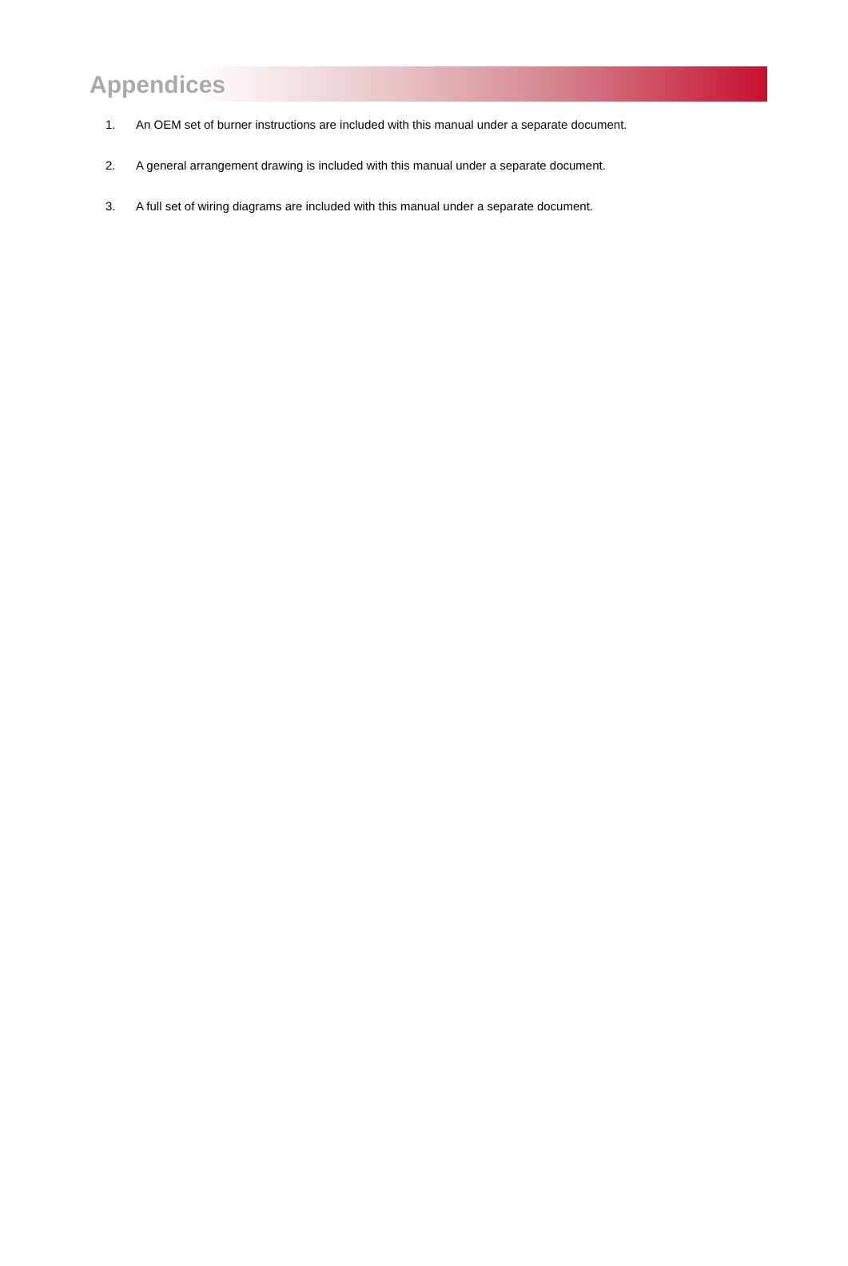Appendices
1. An OEM set of burner instructions are included with this manual under a separate document.
2. A general arrangement drawing is included with this manual under a separate document.
3. A full set of wiring diagrams are included with this manual under a separate document.